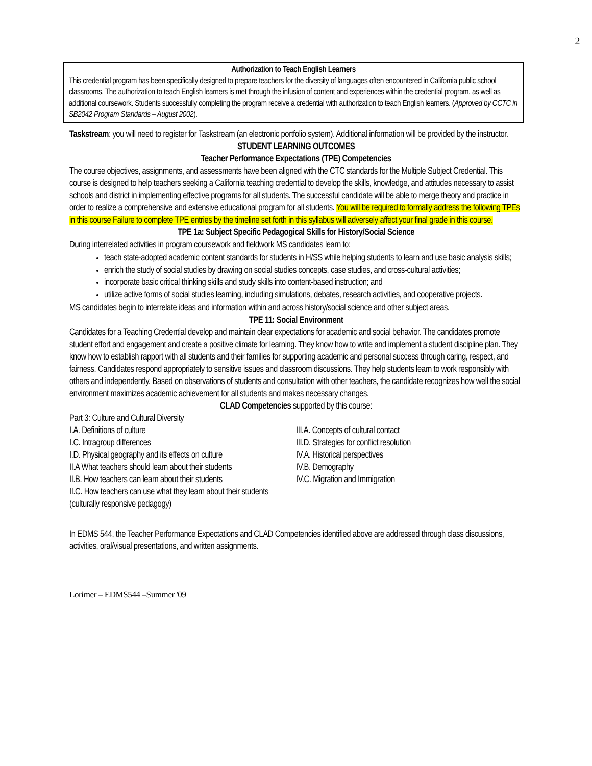2
Authorization to Teach English Learners
This credential program has been specifically designed to prepare teachers for the diversity of languages often encountered in California public school classrooms. The authorization to teach English learners is met through the infusion of content and experiences within the credential program, as well as additional coursework. Students successfully completing the program receive a credential with authorization to teach English learners. (Approved by CCTC in SB2042 Program Standards – August 2002).
Taskstream: you will need to register for Taskstream (an electronic portfolio system). Additional information will be provided by the instructor.
STUDENT LEARNING OUTCOMES
Teacher Performance Expectations (TPE) Competencies
The course objectives, assignments, and assessments have been aligned with the CTC standards for the Multiple Subject Credential. This course is designed to help teachers seeking a California teaching credential to develop the skills, knowledge, and attitudes necessary to assist schools and district in implementing effective programs for all students. The successful candidate will be able to merge theory and practice in order to realize a comprehensive and extensive educational program for all students. You will be required to formally address the following TPEs in this course Failure to complete TPE entries by the timeline set forth in this syllabus will adversely affect your final grade in this course.
TPE 1a: Subject Specific Pedagogical Skills for History/Social Science
During interrelated activities in program coursework and fieldwork MS candidates learn to:
teach state-adopted academic content standards for students in H/SS while helping students to learn and use basic analysis skills;
enrich the study of social studies by drawing on social studies concepts, case studies, and cross-cultural activities;
incorporate basic critical thinking skills and study skills into content-based instruction; and
utilize active forms of social studies learning, including simulations, debates, research activities, and cooperative projects.
MS candidates begin to interrelate ideas and information within and across history/social science and other subject areas.
TPE 11: Social Environment
Candidates for a Teaching Credential develop and maintain clear expectations for academic and social behavior. The candidates promote student effort and engagement and create a positive climate for learning. They know how to write and implement a student discipline plan. They know how to establish rapport with all students and their families for supporting academic and personal success through caring, respect, and fairness. Candidates respond appropriately to sensitive issues and classroom discussions. They help students learn to work responsibly with others and independently. Based on observations of students and consultation with other teachers, the candidate recognizes how well the social environment maximizes academic achievement for all students and makes necessary changes.
CLAD Competencies supported by this course:
Part 3: Culture and Cultural Diversity
I.A. Definitions of culture
I.C. Intragroup differences
I.D. Physical geography and its effects on culture
II.A What teachers should learn about their students
II.B. How teachers can learn about their students
II.C. How teachers can use what they learn about their students (culturally responsive pedagogy)
III.A. Concepts of cultural contact
III.D. Strategies for conflict resolution
IV.A. Historical perspectives
IV.B. Demography
IV.C. Migration and Immigration
In EDMS 544, the Teacher Performance Expectations and CLAD Competencies identified above are addressed through class discussions, activities, oral/visual presentations, and written assignments.
Lorimer – EDMS544 –Summer '09